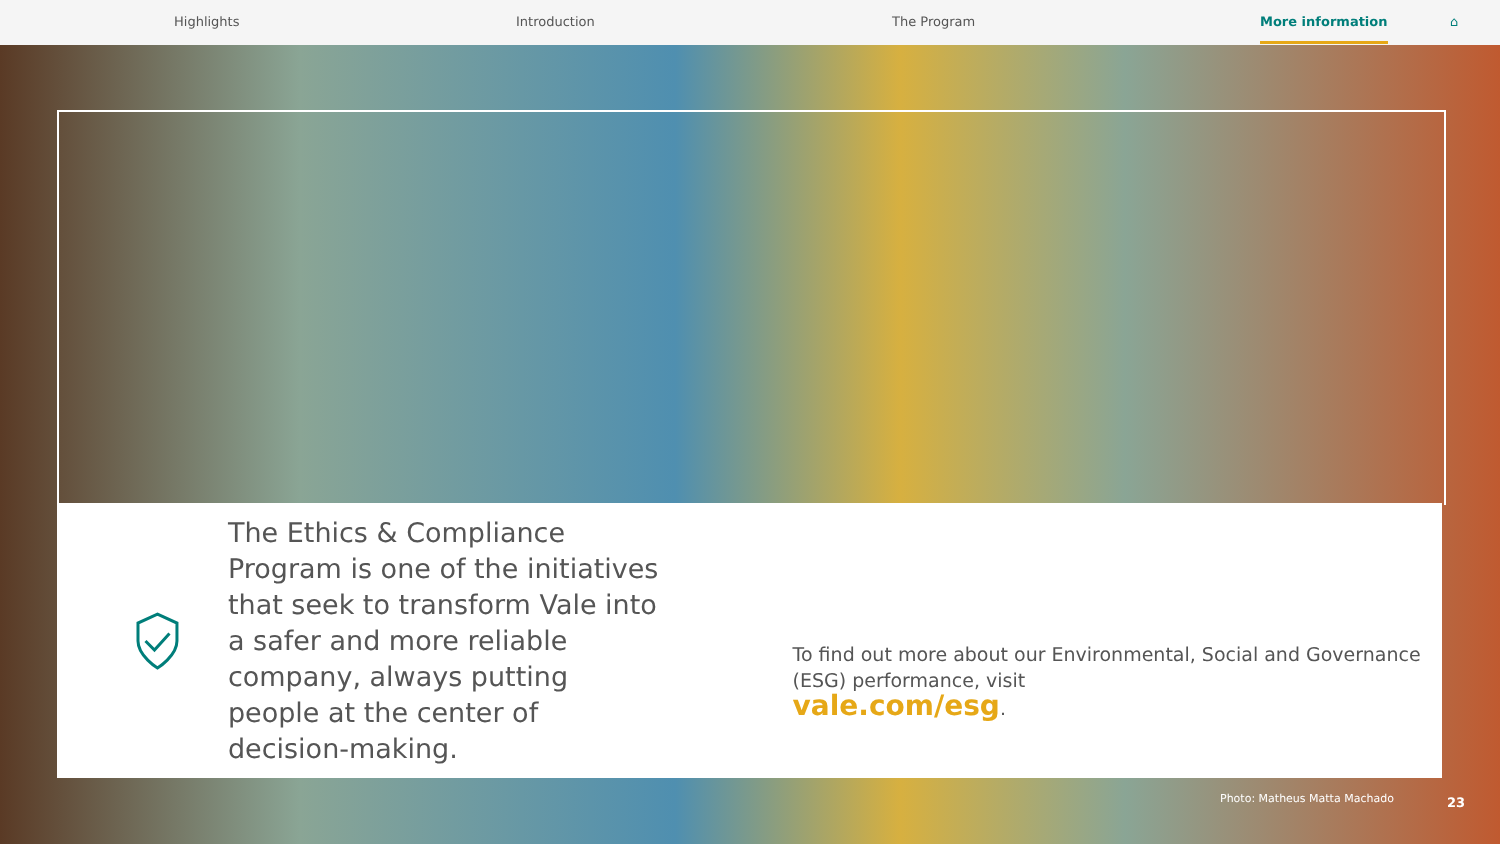Highlights Introduction The Program More information ⌂
The Ethics & Compliance Program is one of the initiatives that seek to transform Vale into a safer and more reliable company, always putting people at the center of decision-making.
To find out more about our Environmental, Social and Governance (ESG) performance, visit
vale.com/esg.
Photo: Matheus Matta Machado 23